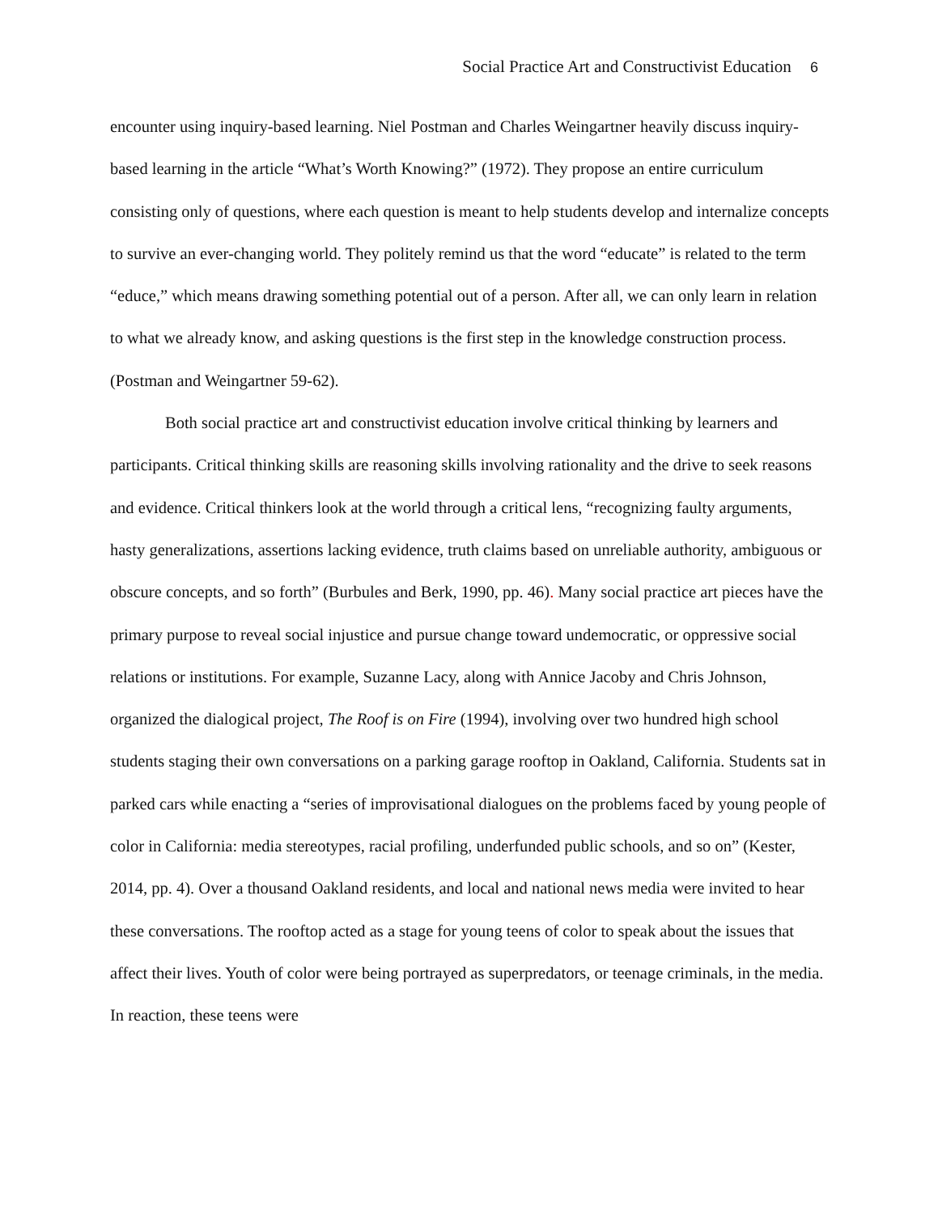Social Practice Art and Constructivist Education 6
encounter using inquiry-based learning. Niel Postman and Charles Weingartner heavily discuss inquiry-based learning in the article “What’s Worth Knowing?” (1972). They propose an entire curriculum consisting only of questions, where each question is meant to help students develop and internalize concepts to survive an ever-changing world. They politely remind us that the word “educate” is related to the term “educe,” which means drawing something potential out of a person. After all, we can only learn in relation to what we already know, and asking questions is the first step in the knowledge construction process. (Postman and Weingartner 59-62).
Both social practice art and constructivist education involve critical thinking by learners and participants. Critical thinking skills are reasoning skills involving rationality and the drive to seek reasons and evidence. Critical thinkers look at the world through a critical lens, “recognizing faulty arguments, hasty generalizations, assertions lacking evidence, truth claims based on unreliable authority, ambiguous or obscure concepts, and so forth” (Burbules and Berk, 1990, pp. 46). Many social practice art pieces have the primary purpose to reveal social injustice and pursue change toward undemocratic, or oppressive social relations or institutions. For example, Suzanne Lacy, along with Annice Jacoby and Chris Johnson, organized the dialogical project, The Roof is on Fire (1994), involving over two hundred high school students staging their own conversations on a parking garage rooftop in Oakland, California. Students sat in parked cars while enacting a “series of improvisational dialogues on the problems faced by young people of color in California: media stereotypes, racial profiling, underfunded public schools, and so on” (Kester, 2014, pp. 4). Over a thousand Oakland residents, and local and national news media were invited to hear these conversations. The rooftop acted as a stage for young teens of color to speak about the issues that affect their lives. Youth of color were being portrayed as superpredators, or teenage criminals, in the media. In reaction, these teens were